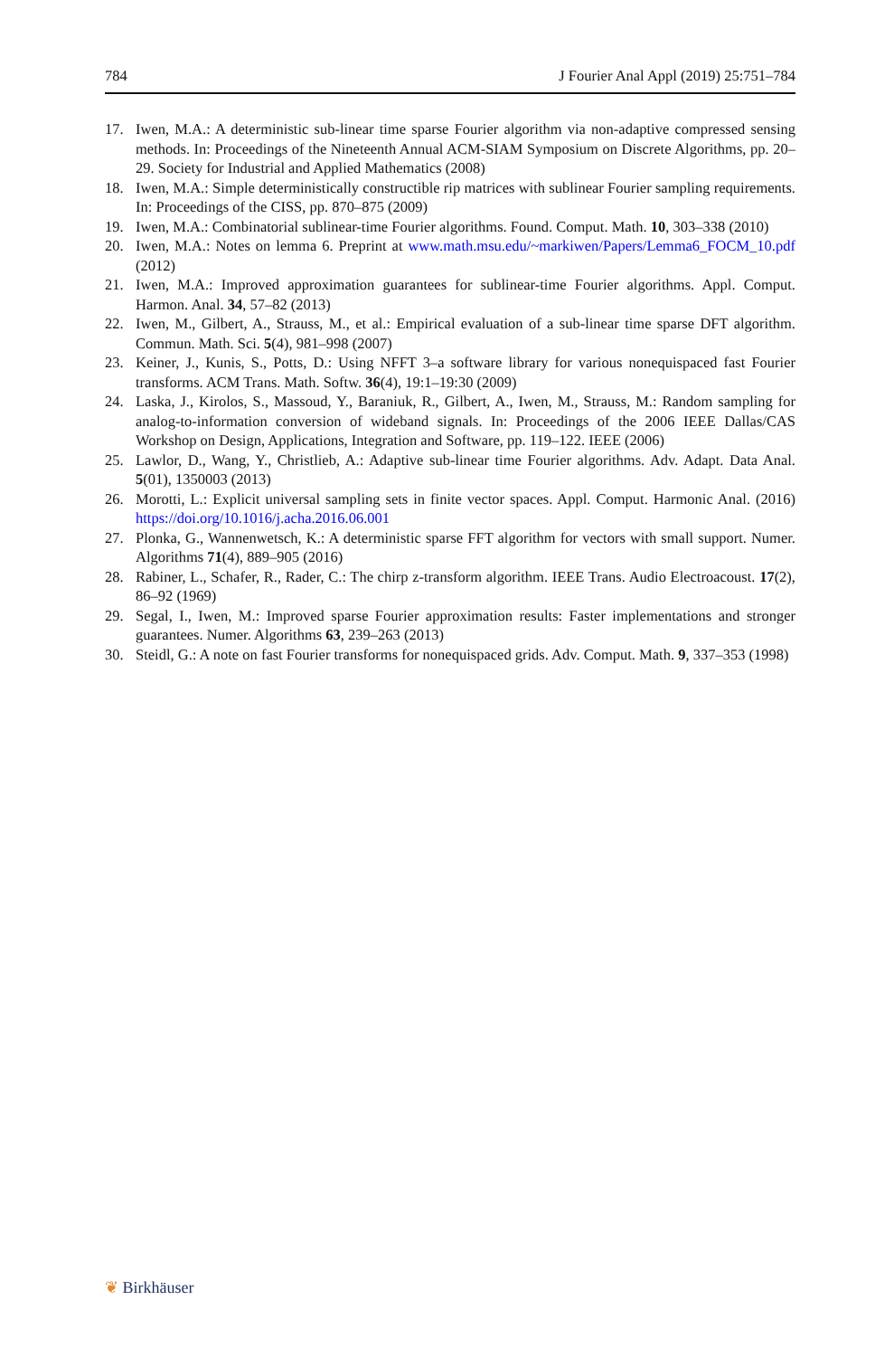784 J Fourier Anal Appl (2019) 25:751–784
17. Iwen, M.A.: A deterministic sub-linear time sparse Fourier algorithm via non-adaptive compressed sensing methods. In: Proceedings of the Nineteenth Annual ACM-SIAM Symposium on Discrete Algorithms, pp. 20–29. Society for Industrial and Applied Mathematics (2008)
18. Iwen, M.A.: Simple deterministically constructible rip matrices with sublinear Fourier sampling requirements. In: Proceedings of the CISS, pp. 870–875 (2009)
19. Iwen, M.A.: Combinatorial sublinear-time Fourier algorithms. Found. Comput. Math. 10, 303–338 (2010)
20. Iwen, M.A.: Notes on lemma 6. Preprint at www.math.msu.edu/~markiwen/Papers/Lemma6_FOCM_10.pdf (2012)
21. Iwen, M.A.: Improved approximation guarantees for sublinear-time Fourier algorithms. Appl. Comput. Harmon. Anal. 34, 57–82 (2013)
22. Iwen, M., Gilbert, A., Strauss, M., et al.: Empirical evaluation of a sub-linear time sparse DFT algorithm. Commun. Math. Sci. 5(4), 981–998 (2007)
23. Keiner, J., Kunis, S., Potts, D.: Using NFFT 3–a software library for various nonequispaced fast Fourier transforms. ACM Trans. Math. Softw. 36(4), 19:1–19:30 (2009)
24. Laska, J., Kirolos, S., Massoud, Y., Baraniuk, R., Gilbert, A., Iwen, M., Strauss, M.: Random sampling for analog-to-information conversion of wideband signals. In: Proceedings of the 2006 IEEE Dallas/CAS Workshop on Design, Applications, Integration and Software, pp. 119–122. IEEE (2006)
25. Lawlor, D., Wang, Y., Christlieb, A.: Adaptive sub-linear time Fourier algorithms. Adv. Adapt. Data Anal. 5(01), 1350003 (2013)
26. Morotti, L.: Explicit universal sampling sets in finite vector spaces. Appl. Comput. Harmonic Anal. (2016) https://doi.org/10.1016/j.acha.2016.06.001
27. Plonka, G., Wannenwetsch, K.: A deterministic sparse FFT algorithm for vectors with small support. Numer. Algorithms 71(4), 889–905 (2016)
28. Rabiner, L., Schafer, R., Rader, C.: The chirp z-transform algorithm. IEEE Trans. Audio Electroacoust. 17(2), 86–92 (1969)
29. Segal, I., Iwen, M.: Improved sparse Fourier approximation results: Faster implementations and stronger guarantees. Numer. Algorithms 63, 239–263 (2013)
30. Steidl, G.: A note on fast Fourier transforms for nonequispaced grids. Adv. Comput. Math. 9, 337–353 (1998)
❦ Birkhäuser